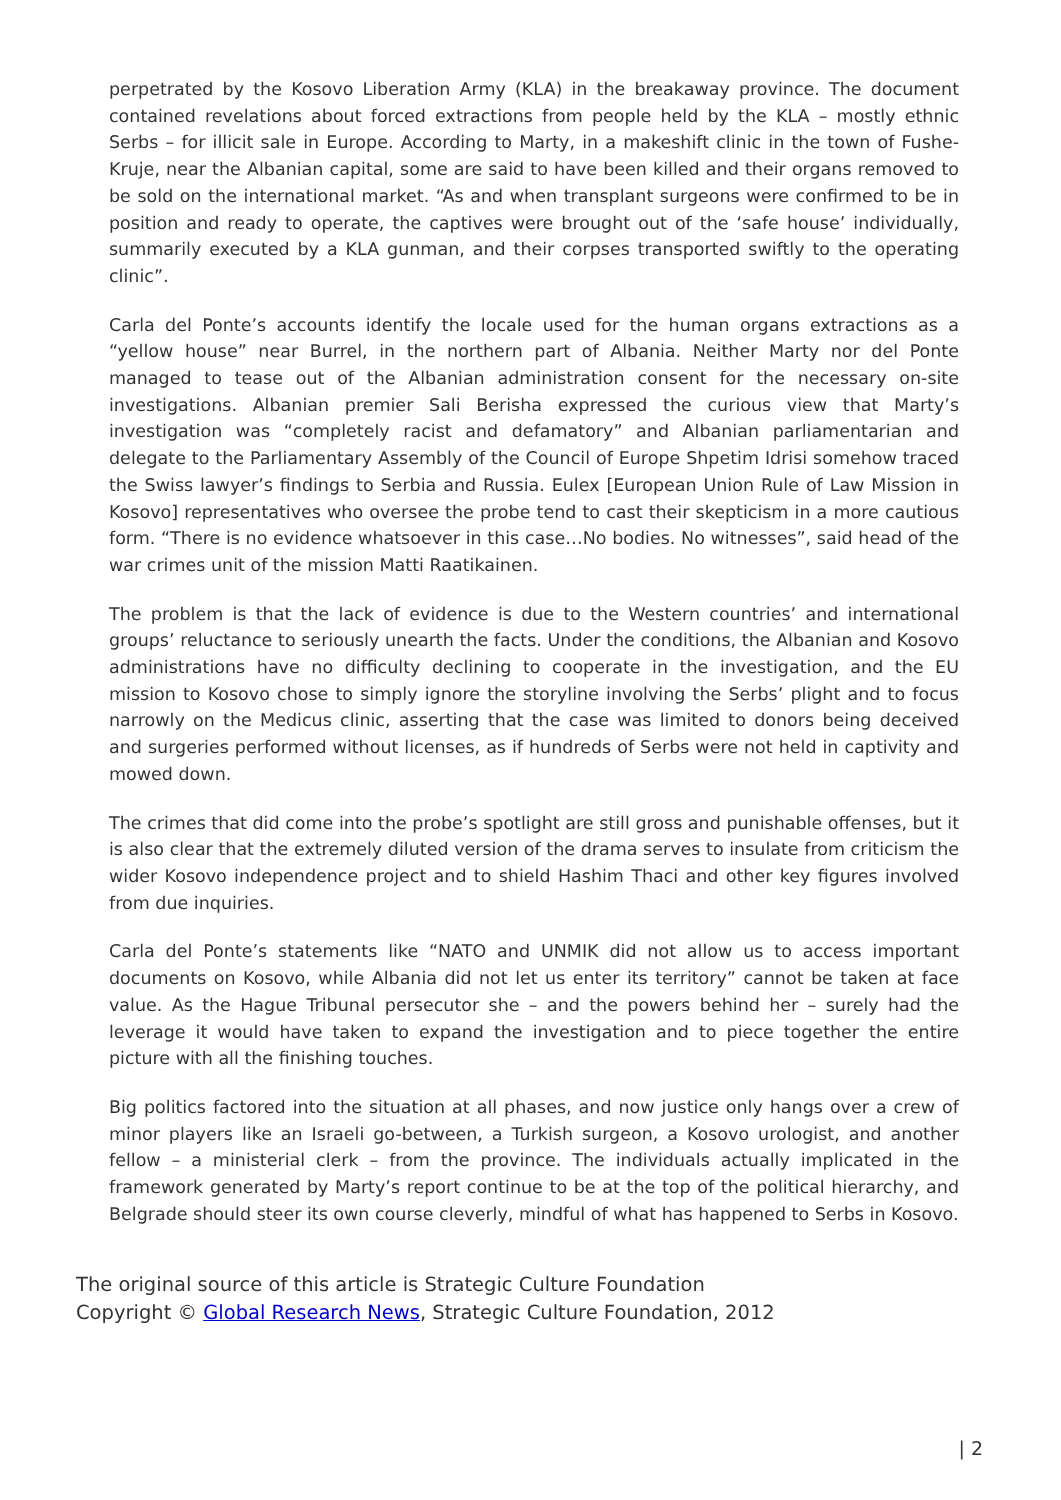perpetrated by the Kosovo Liberation Army (KLA) in the breakaway province. The document contained revelations about forced extractions from people held by the KLA – mostly ethnic Serbs – for illicit sale in Europe. According to Marty, in a makeshift clinic in the town of Fushe-Kruje, near the Albanian capital, some are said to have been killed and their organs removed to be sold on the international market. “As and when transplant surgeons were confirmed to be in position and ready to operate, the captives were brought out of the ‘safe house’ individually, summarily executed by a KLA gunman, and their corpses transported swiftly to the operating clinic”.
Carla del Ponte’s accounts identify the locale used for the human organs extractions as a “yellow house” near Burrel, in the northern part of Albania. Neither Marty nor del Ponte managed to tease out of the Albanian administration consent for the necessary on-site investigations. Albanian premier Sali Berisha expressed the curious view that Marty’s investigation was “completely racist and defamatory” and Albanian parliamentarian and delegate to the Parliamentary Assembly of the Council of Europe Shpetim Idrisi somehow traced the Swiss lawyer’s findings to Serbia and Russia. Eulex [European Union Rule of Law Mission in Kosovo] representatives who oversee the probe tend to cast their skepticism in a more cautious form. “There is no evidence whatsoever in this case…No bodies. No witnesses”, said head of the war crimes unit of the mission Matti Raatikainen.
The problem is that the lack of evidence is due to the Western countries’ and international groups’ reluctance to seriously unearth the facts. Under the conditions, the Albanian and Kosovo administrations have no difficulty declining to cooperate in the investigation, and the EU mission to Kosovo chose to simply ignore the storyline involving the Serbs’ plight and to focus narrowly on the Medicus clinic, asserting that the case was limited to donors being deceived and surgeries performed without licenses, as if hundreds of Serbs were not held in captivity and mowed down.
The crimes that did come into the probe’s spotlight are still gross and punishable offenses, but it is also clear that the extremely diluted version of the drama serves to insulate from criticism the wider Kosovo independence project and to shield Hashim Thaci and other key figures involved from due inquiries.
Carla del Ponte’s statements like “NATO and UNMIK did not allow us to access important documents on Kosovo, while Albania did not let us enter its territory” cannot be taken at face value. As the Hague Tribunal persecutor she – and the powers behind her – surely had the leverage it would have taken to expand the investigation and to piece together the entire picture with all the finishing touches.
Big politics factored into the situation at all phases, and now justice only hangs over a crew of minor players like an Israeli go-between, a Turkish surgeon, a Kosovo urologist, and another fellow – a ministerial clerk – from the province. The individuals actually implicated in the framework generated by Marty’s report continue to be at the top of the political hierarchy, and Belgrade should steer its own course cleverly, mindful of what has happened to Serbs in Kosovo.
The original source of this article is Strategic Culture Foundation
Copyright © Global Research News, Strategic Culture Foundation, 2012
| 2